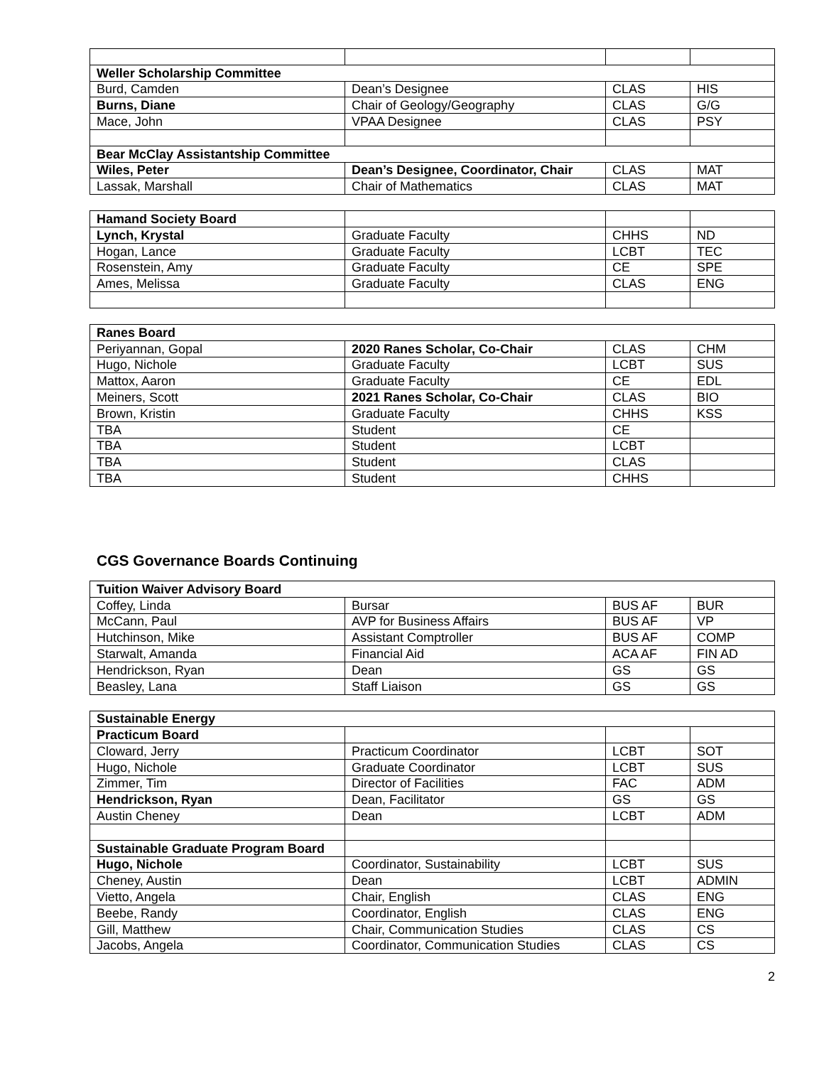| Weller Scholarship Committee | | | |
| --- | --- | --- | --- |
| Burd, Camden | Dean’s Designee | CLAS | HIS |
| Burns, Diane | Chair of Geology/Geography | CLAS | G/G |
| Mace, John | VPAA Designee | CLAS | PSY |
| Bear McClay Assistantship Committee | | | |
| Wiles, Peter | Dean’s Designee, Coordinator, Chair | CLAS | MAT |
| Lassak, Marshall | Chair of Mathematics | CLAS | MAT |
| Hamand Society Board | | | |
| Lynch, Krystal | Graduate Faculty | CHHS | ND |
| Hogan, Lance | Graduate Faculty | LCBT | TEC |
| Rosenstein, Amy | Graduate Faculty | CE | SPE |
| Ames, Melissa | Graduate Faculty | CLAS | ENG |
| Ranes Board | | | |
| --- | --- | --- | --- |
| Periyannan, Gopal | 2020 Ranes Scholar, Co-Chair | CLAS | CHM |
| Hugo, Nichole | Graduate Faculty | LCBT | SUS |
| Mattox, Aaron | Graduate Faculty | CE | EDL |
| Meiners, Scott | 2021 Ranes Scholar, Co-Chair | CLAS | BIO |
| Brown, Kristin | Graduate Faculty | CHHS | KSS |
| TBA | Student | CE | |
| TBA | Student | LCBT | |
| TBA | Student | CLAS | |
| TBA | Student | CHHS | |
CGS Governance Boards Continuing
| Tuition Waiver Advisory Board | | | |
| --- | --- | --- | --- |
| Coffey, Linda | Bursar | BUS AF | BUR |
| McCann, Paul | AVP for Business Affairs | BUS AF | VP |
| Hutchinson, Mike | Assistant Comptroller | BUS AF | COMP |
| Starwalt, Amanda | Financial Aid | ACA AF | FIN AD |
| Hendrickson, Ryan | Dean | GS | GS |
| Beasley, Lana | Staff Liaison | GS | GS |
| Sustainable Energy | | | |
| --- | --- | --- | --- |
| Practicum Board | | | |
| Cloward, Jerry | Practicum Coordinator | LCBT | SOT |
| Hugo, Nichole | Graduate Coordinator | LCBT | SUS |
| Zimmer, Tim | Director of Facilities | FAC | ADM |
| Hendrickson, Ryan | Dean, Facilitator | GS | GS |
| Austin Cheney | Dean | LCBT | ADM |
| Sustainable Graduate Program Board | | | |
| Hugo, Nichole | Coordinator, Sustainability | LCBT | SUS |
| Cheney, Austin | Dean | LCBT | ADMIN |
| Vietto, Angela | Chair, English | CLAS | ENG |
| Beebe, Randy | Coordinator, English | CLAS | ENG |
| Gill, Matthew | Chair, Communication Studies | CLAS | CS |
| Jacobs, Angela | Coordinator, Communication Studies | CLAS | CS |
2